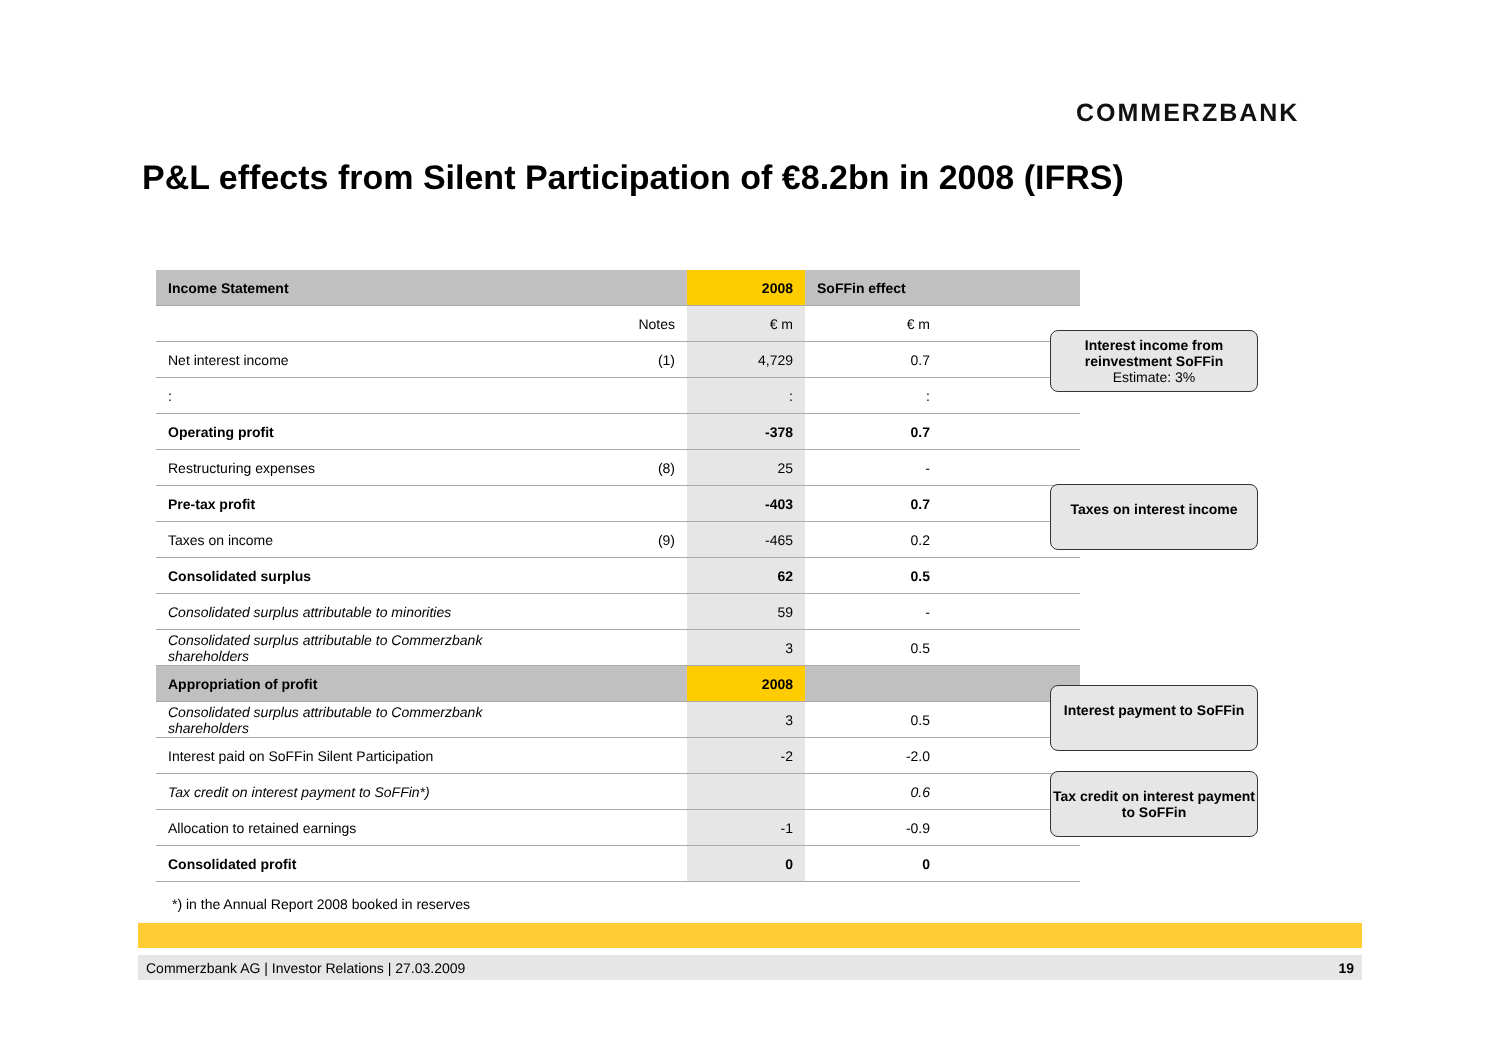COMMERZBANK
P&L effects from Silent Participation of €8.2bn in 2008 (IFRS)
| Income Statement | | 2008 | SoFFin effect |
| --- | --- | --- | --- |
| | Notes | € m | € m |
| Net interest income | (1) | 4,729 | 0.7 |
| : | | : | : |
| Operating profit | | -378 | 0.7 |
| Restructuring expenses | (8) | 25 | - |
| Pre-tax profit | | -403 | 0.7 |
| Taxes on income | (9) | -465 | 0.2 |
| Consolidated surplus | | 62 | 0.5 |
| Consolidated surplus attributable to minorities | | 59 | - |
| Consolidated surplus attributable to Commerzbank shareholders | | 3 | 0.5 |
| Appropriation of profit | | 2008 | |
| Consolidated surplus attributable to Commerzbank shareholders | | 3 | 0.5 |
| Interest paid on SoFFin Silent Participation | | -2 | -2.0 |
| Tax credit on interest payment to SoFFin*) | | | 0.6 |
| Allocation to retained earnings | | -1 | -0.9 |
| Consolidated profit | | 0 | 0 |
Interest income from reinvestment SoFFin
Estimate: 3%
Taxes on interest income
Interest payment to SoFFin
Tax credit on interest payment to SoFFin
*) in the Annual Report 2008 booked in reserves
Commerzbank AG | Investor Relations | 27.03.2009 19